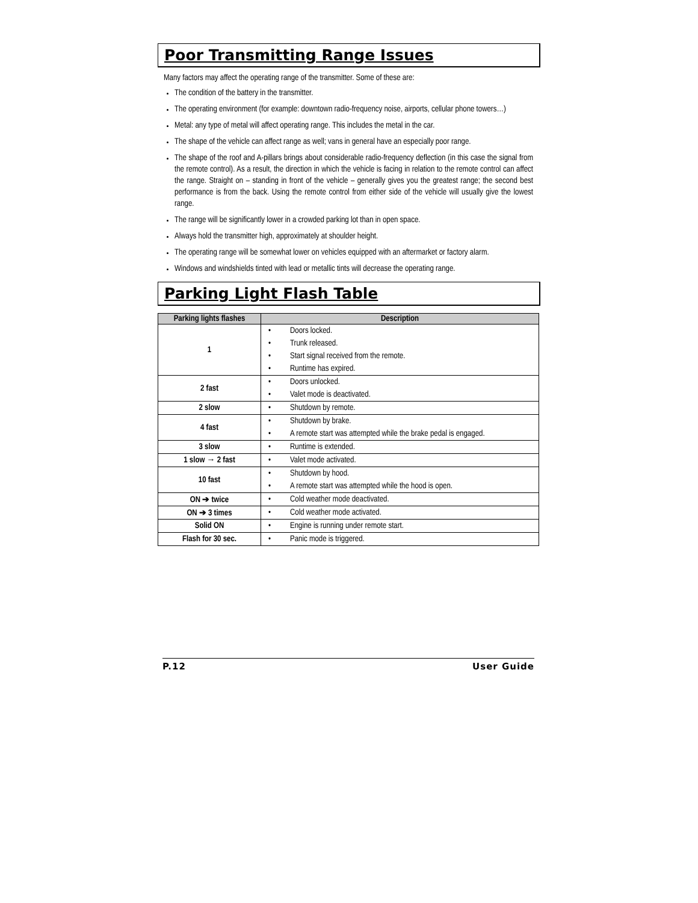Poor Transmitting Range Issues
Many factors may affect the operating range of the transmitter. Some of these are:
The condition of the battery in the transmitter.
The operating environment (for example: downtown radio-frequency noise, airports, cellular phone towers…)
Metal: any type of metal will affect operating range. This includes the metal in the car.
The shape of the vehicle can affect range as well; vans in general have an especially poor range.
The shape of the roof and A-pillars brings about considerable radio-frequency deflection (in this case the signal from the remote control). As a result, the direction in which the vehicle is facing in relation to the remote control can affect the range. Straight on – standing in front of the vehicle – generally gives you the greatest range; the second best performance is from the back. Using the remote control from either side of the vehicle will usually give the lowest range.
The range will be significantly lower in a crowded parking lot than in open space.
Always hold the transmitter high, approximately at shoulder height.
The operating range will be somewhat lower on vehicles equipped with an aftermarket or factory alarm.
Windows and windshields tinted with lead or metallic tints will decrease the operating range.
Parking Light Flash Table
| Parking lights flashes | Description |
| --- | --- |
| 1 | • Doors locked. • Trunk released. • Start signal received from the remote. • Runtime has expired. |
| 2 fast | • Doors unlocked. • Valet mode is deactivated. |
| 2 slow | • Shutdown by remote. |
| 4 fast | • Shutdown by brake. • A remote start was attempted while the brake pedal is engaged. |
| 3 slow | • Runtime is extended. |
| 1 slow → 2 fast | • Valet mode activated. |
| 10 fast | • Shutdown by hood. • A remote start was attempted while the hood is open. |
| ON ➔ twice | • Cold weather mode deactivated. |
| ON ➔ 3 times | • Cold weather mode activated. |
| Solid ON | • Engine is running under remote start. |
| Flash for 30 sec. | • Panic mode is triggered. |
P.12 User Guide